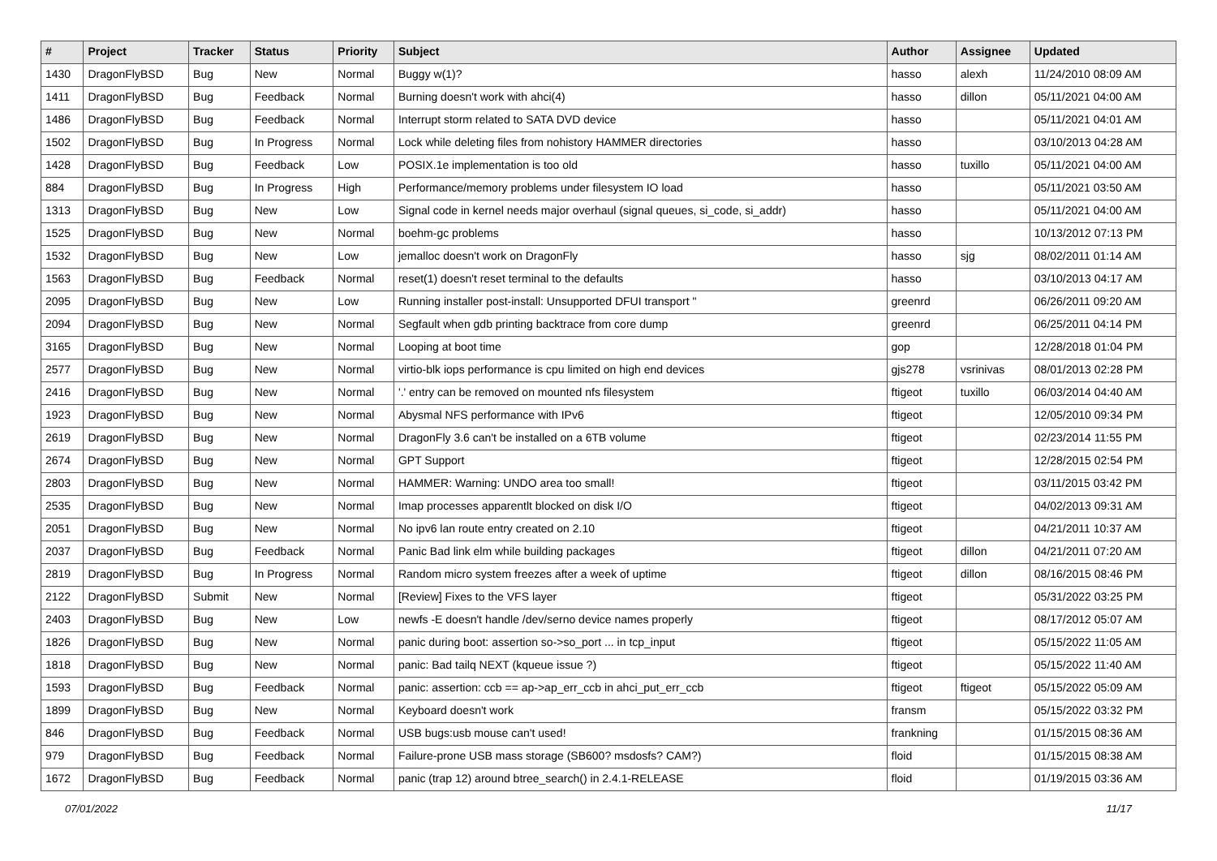| # | Project | Tracker | Status | Priority | Subject | Author | Assignee | Updated |
| --- | --- | --- | --- | --- | --- | --- | --- | --- |
| 1430 | DragonFlyBSD | Bug | New | Normal | Buggy w(1)? | hasso | alexh | 11/24/2010 08:09 AM |
| 1411 | DragonFlyBSD | Bug | Feedback | Normal | Burning doesn't work with ahci(4) | hasso | dillon | 05/11/2021 04:00 AM |
| 1486 | DragonFlyBSD | Bug | Feedback | Normal | Interrupt storm related to SATA DVD device | hasso | | 05/11/2021 04:01 AM |
| 1502 | DragonFlyBSD | Bug | In Progress | Normal | Lock while deleting files from nohistory HAMMER directories | hasso | | 03/10/2013 04:28 AM |
| 1428 | DragonFlyBSD | Bug | Feedback | Low | POSIX.1e implementation is too old | hasso | tuxillo | 05/11/2021 04:00 AM |
| 884 | DragonFlyBSD | Bug | In Progress | High | Performance/memory problems under filesystem IO load | hasso | | 05/11/2021 03:50 AM |
| 1313 | DragonFlyBSD | Bug | New | Low | Signal code in kernel needs major overhaul (signal queues, si_code, si_addr) | hasso | | 05/11/2021 04:00 AM |
| 1525 | DragonFlyBSD | Bug | New | Normal | boehm-gc problems | hasso | | 10/13/2012 07:13 PM |
| 1532 | DragonFlyBSD | Bug | New | Low | jemalloc doesn't work on DragonFly | hasso | sjg | 08/02/2011 01:14 AM |
| 1563 | DragonFlyBSD | Bug | Feedback | Normal | reset(1) doesn't reset terminal to the defaults | hasso | | 03/10/2013 04:17 AM |
| 2095 | DragonFlyBSD | Bug | New | Low | Running installer post-install: Unsupported DFUI transport " | greenrd | | 06/26/2011 09:20 AM |
| 2094 | DragonFlyBSD | Bug | New | Normal | Segfault when gdb printing backtrace from core dump | greenrd | | 06/25/2011 04:14 PM |
| 3165 | DragonFlyBSD | Bug | New | Normal | Looping at boot time | gop | | 12/28/2018 01:04 PM |
| 2577 | DragonFlyBSD | Bug | New | Normal | virtio-blk iops performance is cpu limited on high end devices | gjs278 | vsrinivas | 08/01/2013 02:28 PM |
| 2416 | DragonFlyBSD | Bug | New | Normal | '.' entry can be removed on mounted nfs filesystem | ftigeot | tuxillo | 06/03/2014 04:40 AM |
| 1923 | DragonFlyBSD | Bug | New | Normal | Abysmal NFS performance with IPv6 | ftigeot | | 12/05/2010 09:34 PM |
| 2619 | DragonFlyBSD | Bug | New | Normal | DragonFly 3.6 can't be installed on a 6TB volume | ftigeot | | 02/23/2014 11:55 PM |
| 2674 | DragonFlyBSD | Bug | New | Normal | GPT Support | ftigeot | | 12/28/2015 02:54 PM |
| 2803 | DragonFlyBSD | Bug | New | Normal | HAMMER: Warning: UNDO area too small! | ftigeot | | 03/11/2015 03:42 PM |
| 2535 | DragonFlyBSD | Bug | New | Normal | Imap processes apparentlt blocked on disk I/O | ftigeot | | 04/02/2013 09:31 AM |
| 2051 | DragonFlyBSD | Bug | New | Normal | No ipv6 lan route entry created on 2.10 | ftigeot | | 04/21/2011 10:37 AM |
| 2037 | DragonFlyBSD | Bug | Feedback | Normal | Panic Bad link elm while building packages | ftigeot | dillon | 04/21/2011 07:20 AM |
| 2819 | DragonFlyBSD | Bug | In Progress | Normal | Random micro system freezes after a week of uptime | ftigeot | dillon | 08/16/2015 08:46 PM |
| 2122 | DragonFlyBSD | Submit | New | Normal | [Review] Fixes to the VFS layer | ftigeot | | 05/31/2022 03:25 PM |
| 2403 | DragonFlyBSD | Bug | New | Low | newfs -E doesn't handle /dev/serno device names properly | ftigeot | | 08/17/2012 05:07 AM |
| 1826 | DragonFlyBSD | Bug | New | Normal | panic during boot: assertion so->so_port ... in tcp_input | ftigeot | | 05/15/2022 11:05 AM |
| 1818 | DragonFlyBSD | Bug | New | Normal | panic: Bad tailq NEXT (kqueue issue ?) | ftigeot | | 05/15/2022 11:40 AM |
| 1593 | DragonFlyBSD | Bug | Feedback | Normal | panic: assertion: ccb == ap->ap_err_ccb in ahci_put_err_ccb | ftigeot | ftigeot | 05/15/2022 05:09 AM |
| 1899 | DragonFlyBSD | Bug | New | Normal | Keyboard doesn't work | fransm | | 05/15/2022 03:32 PM |
| 846 | DragonFlyBSD | Bug | Feedback | Normal | USB bugs:usb mouse can't used! | frankning | | 01/15/2015 08:36 AM |
| 979 | DragonFlyBSD | Bug | Feedback | Normal | Failure-prone USB mass storage (SB600? msdosfs? CAM?) | floid | | 01/15/2015 08:38 AM |
| 1672 | DragonFlyBSD | Bug | Feedback | Normal | panic (trap 12) around btree_search() in 2.4.1-RELEASE | floid | | 01/19/2015 03:36 AM |
07/01/2022 11/17